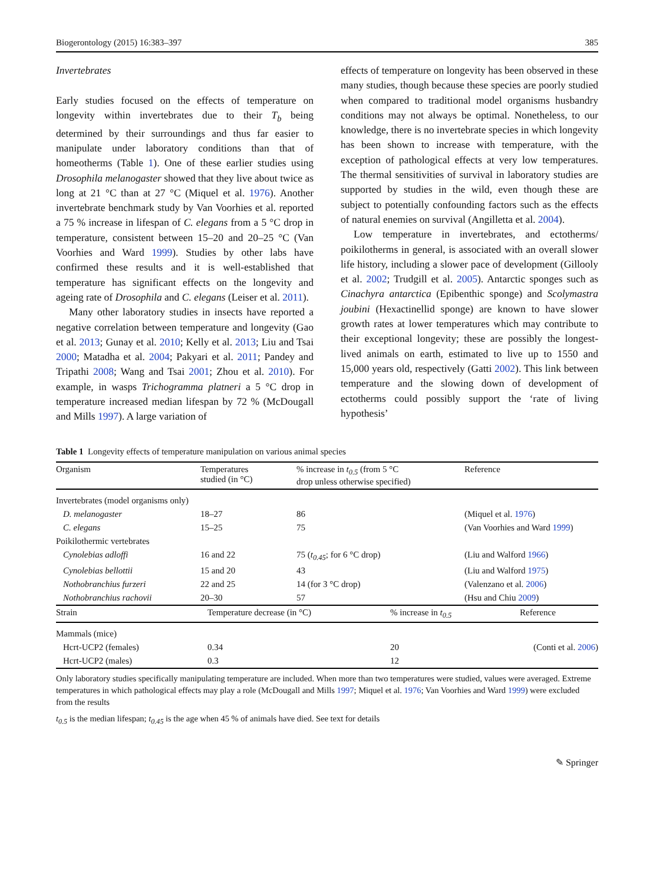Biogerontology (2015) 16:383–397 385
Invertebrates
Early studies focused on the effects of temperature on longevity within invertebrates due to their T<sub>b</sub> being determined by their surroundings and thus far easier to manipulate under laboratory conditions than that of homeotherms (Table 1). One of these earlier studies using Drosophila melanogaster showed that they live about twice as long at 21 °C than at 27 °C (Miquel et al. 1976). Another invertebrate benchmark study by Van Voorhies et al. reported a 75 % increase in lifespan of C. elegans from a 5 °C drop in temperature, consistent between 15–20 and 20–25 °C (Van Voorhies and Ward 1999). Studies by other labs have confirmed these results and it is well-established that temperature has significant effects on the longevity and ageing rate of Drosophila and C. elegans (Leiser et al. 2011).
Many other laboratory studies in insects have reported a negative correlation between temperature and longevity (Gao et al. 2013; Gunay et al. 2010; Kelly et al. 2013; Liu and Tsai 2000; Matadha et al. 2004; Pakyari et al. 2011; Pandey and Tripathi 2008; Wang and Tsai 2001; Zhou et al. 2010). For example, in wasps Trichogramma platneri a 5 °C drop in temperature increased median lifespan by 72 % (McDougall and Mills 1997). A large variation of
effects of temperature on longevity has been observed in these many studies, though because these species are poorly studied when compared to traditional model organisms husbandry conditions may not always be optimal. Nonetheless, to our knowledge, there is no invertebrate species in which longevity has been shown to increase with temperature, with the exception of pathological effects at very low temperatures. The thermal sensitivities of survival in laboratory studies are supported by studies in the wild, even though these are subject to potentially confounding factors such as the effects of natural enemies on survival (Angilletta et al. 2004).
Low temperature in invertebrates, and ectotherms/ poikilotherms in general, is associated with an overall slower life history, including a slower pace of development (Gillooly et al. 2002; Trudgill et al. 2005). Antarctic sponges such as Cinachyra antarctica (Epibenthic sponge) and Scolymastra joubini (Hexactinellid sponge) are known to have slower growth rates at lower temperatures which may contribute to their exceptional longevity; these are possibly the longest-lived animals on earth, estimated to live up to 1550 and 15,000 years old, respectively (Gatti 2002). This link between temperature and the slowing down of development of ectotherms could possibly support the ‘rate of living hypothesis’
Table 1 Longevity effects of temperature manipulation on various animal species
| Organism | Temperatures studied (in °C) | % increase in t<sub>0.5</sub> (from 5 °C drop unless otherwise specified) | Reference |
| --- | --- | --- | --- |
| Invertebrates (model organisms only) | | | |
| D. melanogaster | 18–27 | 86 | (Miquel et al. 1976 ) |
| C. elegans | 15–25 | 75 | (Van Voorhies and Ward 1999 ) |
| Poikilothermic vertebrates | | | |
| Cynolebias adloffi | 16 and 22 | 75 ( t<sub>0.45</sub> ; for 6 °C drop) | (Liu and Walford 1966 ) |
| Cynolebias bellottii | 15 and 20 | 43 | (Liu and Walford 1975 ) |
| Nothobranchius furzeri | 22 and 25 | 14 (for 3 °C drop) | (Valenzano et al. 2006 ) |
| Nothobranchius rachovii | 20–30 | 57 | (Hsu and Chiu 2009 ) |
| Strain | Temperature decrease (in °C) | % increase in t<sub>0.5</sub> | Reference |
| --- | --- | --- | --- |
| Mammals (mice) | | | |
| Hcrt-UCP2 (females) | 0.34 | 20 | (Conti et al. 2006 ) |
| Hcrt-UCP2 (males) | 0.3 | 12 | |
Only laboratory studies specifically manipulating temperature are included. When more than two temperatures were studied, values were averaged. Extreme temperatures in which pathological effects may play a role (McDougall and Mills 1997; Miquel et al. 1976; Van Voorhies and Ward 1999) were excluded from the results
t<sub>0.5</sub> is the median lifespan; t<sub>0.45</sub> is the age when 45 % of animals have died. See text for details
✎ Springer